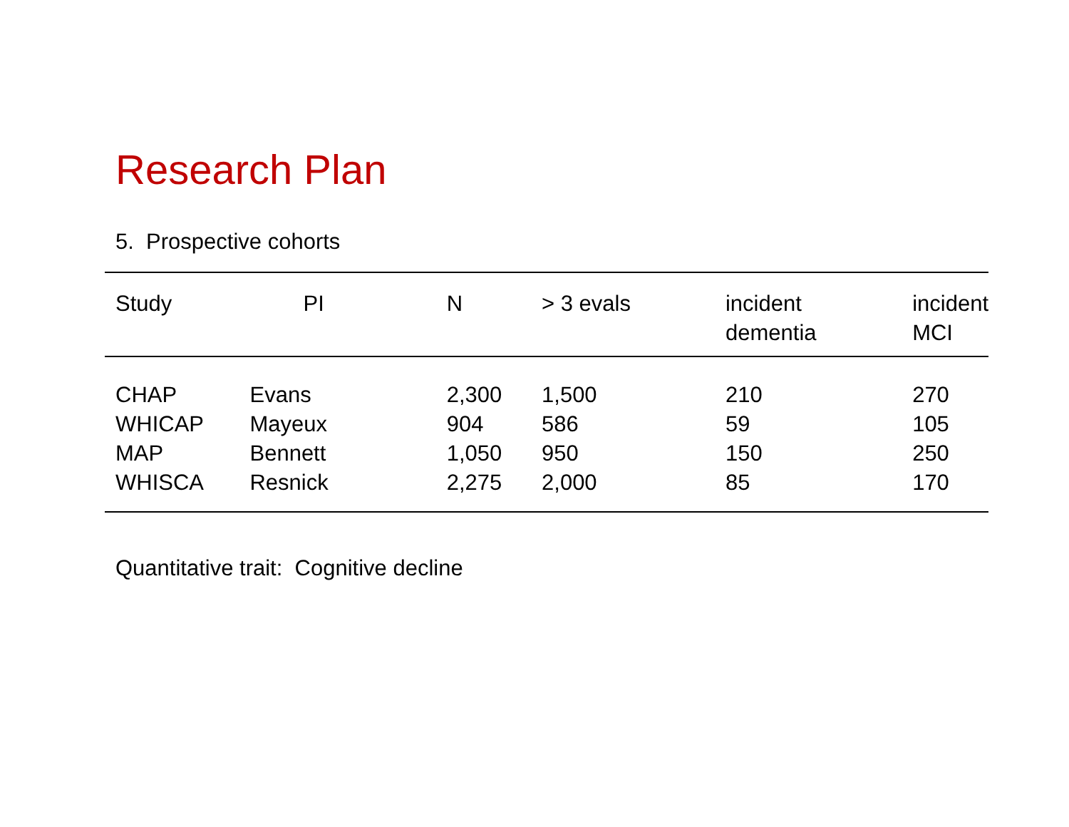Research Plan
5. Prospective cohorts
| Study | PI | N | > 3 evals | incident dementia | incident MCI |
| --- | --- | --- | --- | --- | --- |
| CHAP | Evans | 2,300 | 1,500 | 210 | 270 |
| WHICAP | Mayeux | 904 | 586 | 59 | 105 |
| MAP | Bennett | 1,050 | 950 | 150 | 250 |
| WHISCA | Resnick | 2,275 | 2,000 | 85 | 170 |
Quantitative trait: Cognitive decline